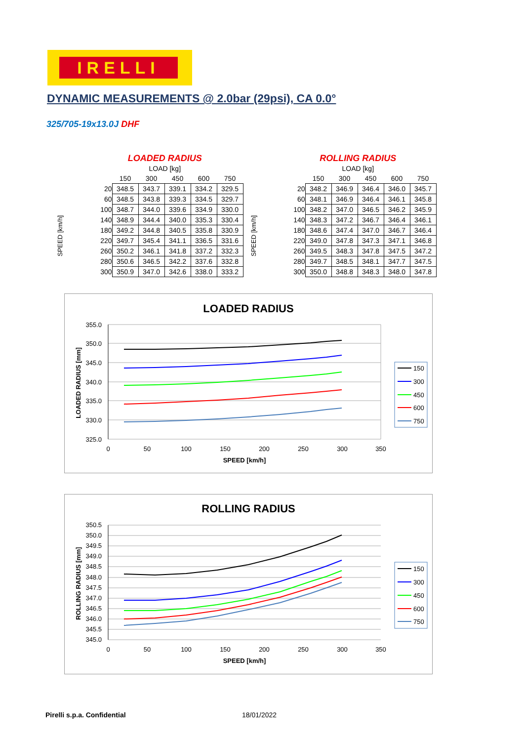IRELLI
DYNAMIC MEASUREMENTS @ 2.0bar (29psi), CA 0.0°
325/705-19x13.0J DHF
SPEED [km/h]
LOADED RADIUS
LOAD [kg]
| | 150 | 300 | 450 | 600 | 750 |
| --- | --- | --- | --- | --- | --- |
| 20 | 348.5 | 343.7 | 339.1 | 334.2 | 329.5 |
| 60 | 348.5 | 343.8 | 339.3 | 334.5 | 329.7 |
| 100 | 348.7 | 344.0 | 339.6 | 334.9 | 330.0 |
| 140 | 348.9 | 344.4 | 340.0 | 335.3 | 330.4 |
| 180 | 349.2 | 344.8 | 340.5 | 335.8 | 330.9 |
| 220 | 349.7 | 345.4 | 341.1 | 336.5 | 331.6 |
| 260 | 350.2 | 346.1 | 341.8 | 337.2 | 332.3 |
| 280 | 350.6 | 346.5 | 342.2 | 337.6 | 332.8 |
| 300 | 350.9 | 347.0 | 342.6 | 338.0 | 333.2 |
SPEED [km/h]
ROLLING RADIUS
LOAD [kg]
| | 150 | 300 | 450 | 600 | 750 |
| --- | --- | --- | --- | --- | --- |
| 20 | 348.2 | 346.9 | 346.4 | 346.0 | 345.7 |
| 60 | 348.1 | 346.9 | 346.4 | 346.1 | 345.8 |
| 100 | 348.2 | 347.0 | 346.5 | 346.2 | 345.9 |
| 140 | 348.3 | 347.2 | 346.7 | 346.4 | 346.1 |
| 180 | 348.6 | 347.4 | 347.0 | 346.7 | 346.4 |
| 220 | 349.0 | 347.8 | 347.3 | 347.1 | 346.8 |
| 260 | 349.5 | 348.3 | 347.8 | 347.5 | 347.2 |
| 280 | 349.7 | 348.5 | 348.1 | 347.7 | 347.5 |
| 300 | 350.0 | 348.8 | 348.3 | 348.0 | 347.8 |
LOADED RADIUS
355.0
350.0
345.0
340.0
335.0
330.0
325.0
0
50
100
150
200
250
300
350
SPEED [km/h]
LOADED RADIUS [mm]
150
300
450
600
750
ROLLING RADIUS
350.5
350.0
349.5
349.0
348.5
348.0
347.5
347.0
346.5
346.0
345.5
345.0
0
50
100
150
200
250
300
350
SPEED [km/h]
ROLLING RADIUS [mm]
150
300
450
600
750
Pirelli s.p.a. Confidential 18/01/2022